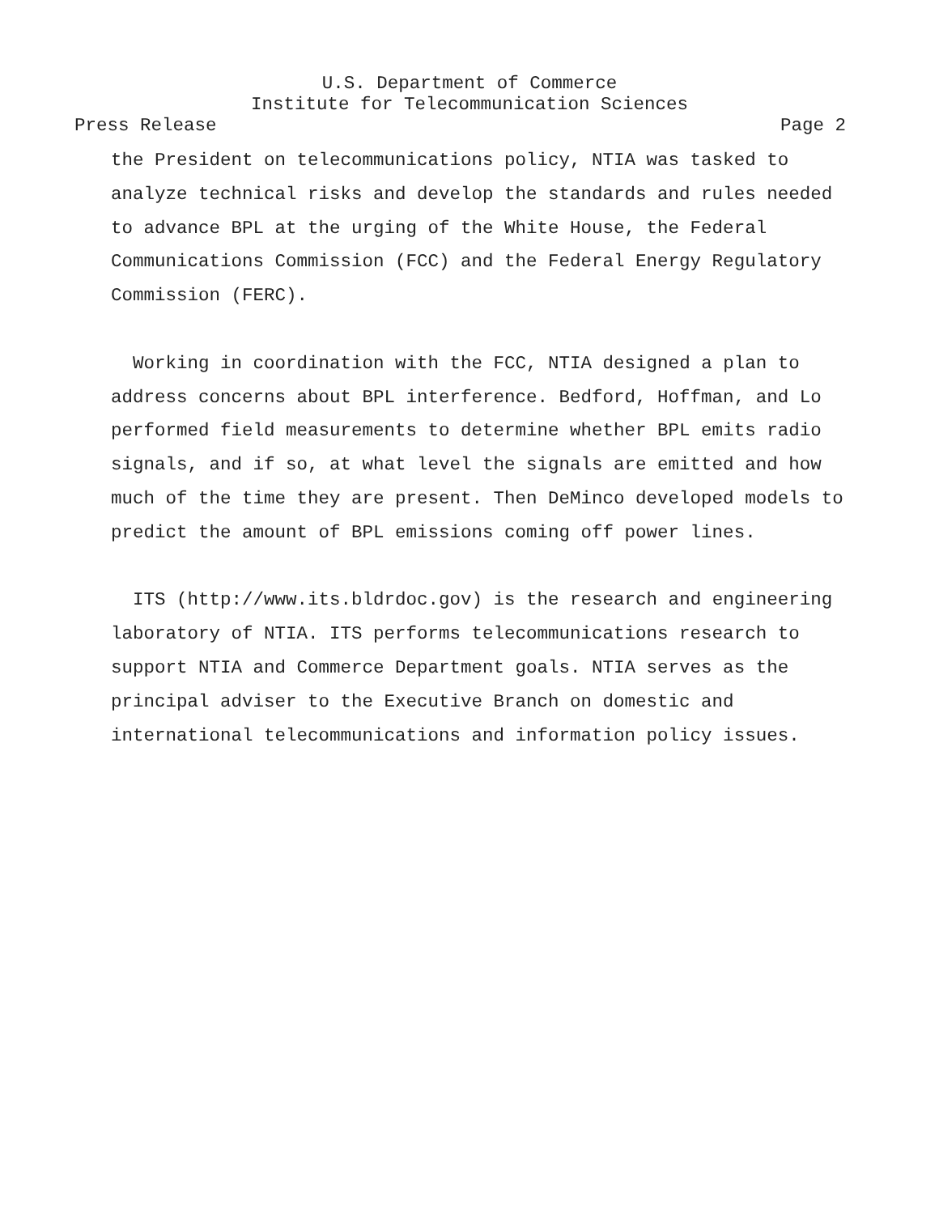U.S. Department of Commerce
Institute for Telecommunication Sciences
Press Release Page 2
the President on telecommunications policy, NTIA was tasked to
analyze technical risks and develop the standards and rules needed
to advance BPL at the urging of the White House, the Federal
Communications Commission (FCC) and the Federal Energy Regulatory
Commission (FERC).
Working in coordination with the FCC, NTIA designed a plan to
address concerns about BPL interference. Bedford, Hoffman, and Lo
performed field measurements to determine whether BPL emits radio
signals, and if so, at what level the signals are emitted and how
much of the time they are present. Then DeMinco developed models to
predict the amount of BPL emissions coming off power lines.
ITS (http://www.its.bldrdoc.gov) is the research and engineering
laboratory of NTIA. ITS performs telecommunications research to
support NTIA and Commerce Department goals. NTIA serves as the
principal adviser to the Executive Branch on domestic and
international telecommunications and information policy issues.